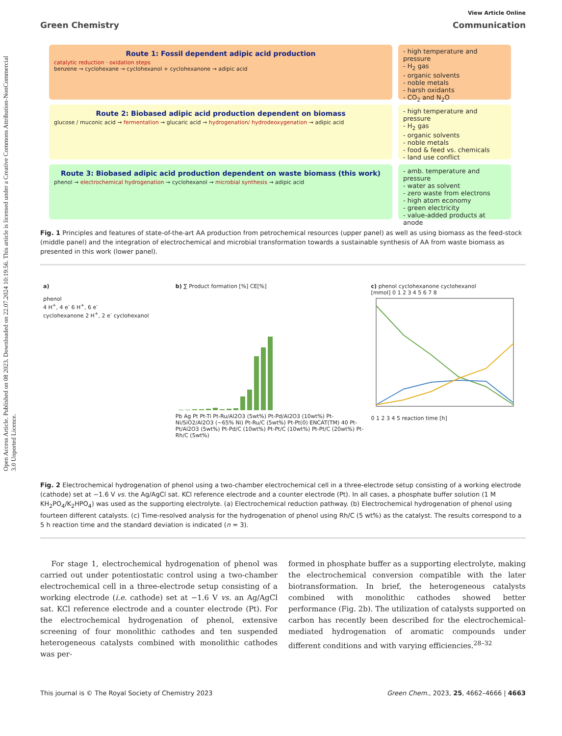Open Access Article. Published on 08 2023. Downloaded on 22.07.2024 10:19:56. This article is licensed under a Creative Commons Attribution-NonCommercial 3.0 Unported Licence.
View Article Online
Green Chemistry Communication
Route 1: Fossil dependent adipic acid production
catalytic reduction · oxidation steps
benzene → cyclohexane → cyclohexanol + cyclohexanone → adipic acid
- high temperature and pressure
- H<sub>2</sub> gas
- organic solvents
- noble metals
- harsh oxidants
- CO<sub>2</sub> and N<sub>2</sub>O
Route 2: Biobased adipic acid production dependent on biomass
glucose / muconic acid → fermentation → glucaric acid → hydrogenation/ hydrodeoxygenation → adipic acid
- high temperature and pressure
- H<sub>2</sub> gas
- organic solvents
- noble metals
- food & feed vs. chemicals
- land use conflict
Route 3: Biobased adipic acid production dependent on waste biomass (this work)
phenol → electrochemical hydrogenation → cyclohexanol → microbial synthesis → adipic acid
- amb. temperature and pressure
- water as solvent
- zero waste from electrons
- high atom economy
- green electricity
- value-added products at anode
Fig. 1 Principles and features of state-of-the-art AA production from petrochemical resources (upper panel) as well as using biomass as the feed-stock (middle panel) and the integration of electrochemical and microbial transformation towards a sustainable synthesis of AA from waste biomass as presented in this work (lower panel).
a)
phenol
4 H<sup>+</sup>, 4 e<sup>-</sup> 6 H<sup>+</sup>, 6 e<sup>-</sup>
cyclohexanone 2 H<sup>+</sup>, 2 e<sup>-</sup> cyclohexanol
b) ∑ Product formation [%] CE[%]
Pb Ag Pt Pt-Ti Pt-Ru/Al2O3 (5wt%) Pt-Pd/Al2O3 (10wt%) Pt-Ni/SiO2/Al2O3 (~65% Ni) Pt-Ru/C (5wt%) Pt-Pt(0) ENCAT(TM) 40 Pt-Pt/Al2O3 (5wt%) Pt-Pd/C (10wt%) Pt-Pt/C (10wt%) Pt-Pt/C (20wt%) Pt-Rh/C (5wt%)
c) phenol cyclohexanone cyclohexanol
[mmol] 0 1 2 3 4 5 6 7 8
0 1 2 3 4 5 reaction time [h]
Fig. 2 Electrochemical hydrogenation of phenol using a two-chamber electrochemical cell in a three-electrode setup consisting of a working electrode (cathode) set at −1.6 V vs. the Ag/AgCl sat. KCl reference electrode and a counter electrode (Pt). In all cases, a phosphate buffer solution (1 M KH<sub>2</sub>PO<sub>4</sub>/K<sub>2</sub>HPO<sub>4</sub>) was used as the supporting electrolyte. (a) Electrochemical reduction pathway. (b) Electrochemical hydrogenation of phenol using fourteen different catalysts. (c) Time-resolved analysis for the hydrogenation of phenol using Rh/C (5 wt%) as the catalyst. The results correspond to a 5 h reaction time and the standard deviation is indicated (n = 3).
For stage 1, electrochemical hydrogenation of phenol was carried out under potentiostatic control using a two-chamber electrochemical cell in a three-electrode setup consisting of a working electrode (i.e. cathode) set at −1.6 V vs. an Ag/AgCl sat. KCl reference electrode and a counter electrode (Pt). For the electrochemical hydrogenation of phenol, extensive screening of four monolithic cathodes and ten suspended heterogeneous catalysts combined with monolithic cathodes was per-
formed in phosphate buffer as a supporting electrolyte, making the electrochemical conversion compatible with the later biotransformation. In brief, the heterogeneous catalysts combined with monolithic cathodes showed better performance (Fig. 2b). The utilization of catalysts supported on carbon has recently been described for the electrochemical-mediated hydrogenation of aromatic compounds under different conditions and with varying efficiencies.<sup>28–32</sup>
This journal is © The Royal Society of Chemistry 2023 Green Chem., 2023, 25, 4662–4666 | 4663